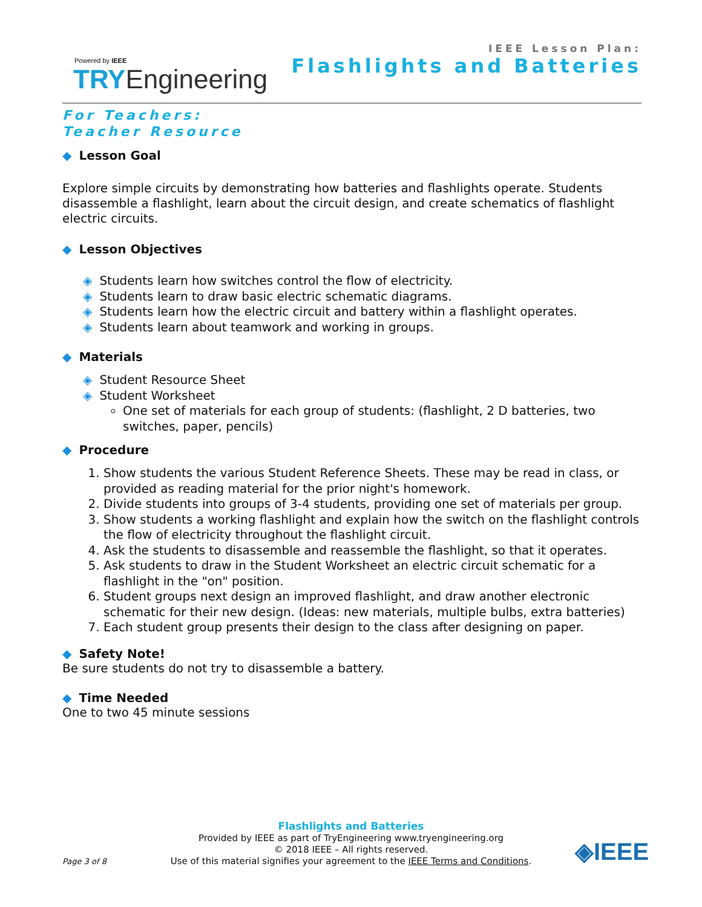Powered by IEEE
TRYEngineering
IEEE Lesson Plan:
Flashlights and Batteries
For Teachers:
Teacher Resource
◆ Lesson Goal
Explore simple circuits by demonstrating how batteries and flashlights operate. Students disassemble a flashlight, learn about the circuit design, and create schematics of flashlight electric circuits.
◆ Lesson Objectives
◈ Students learn how switches control the flow of electricity.
◈ Students learn to draw basic electric schematic diagrams.
◈ Students learn how the electric circuit and battery within a flashlight operates.
◈ Students learn about teamwork and working in groups.
◆ Materials
◈ Student Resource Sheet
◈ Student Worksheet
One set of materials for each group of students: (flashlight, 2 D batteries, two switches, paper, pencils)
◆ Procedure
1. Show students the various Student Reference Sheets. These may be read in class, or provided as reading material for the prior night's homework.
2. Divide students into groups of 3-4 students, providing one set of materials per group.
3. Show students a working flashlight and explain how the switch on the flashlight controls the flow of electricity throughout the flashlight circuit.
4. Ask the students to disassemble and reassemble the flashlight, so that it operates.
5. Ask students to draw in the Student Worksheet an electric circuit schematic for a flashlight in the "on" position.
6. Student groups next design an improved flashlight, and draw another electronic schematic for their new design. (Ideas: new materials, multiple bulbs, extra batteries)
7. Each student group presents their design to the class after designing on paper.
◆ Safety Note!
Be sure students do not try to disassemble a battery.
◆ Time Needed
One to two 45 minute sessions
Flashlights and Batteries
Provided by IEEE as part of TryEngineering www.tryengineering.org
© 2018 IEEE – All rights reserved.
Use of this material signifies your agreement to the IEEE Terms and Conditions.
Page 3 of 8 ◈IEEE